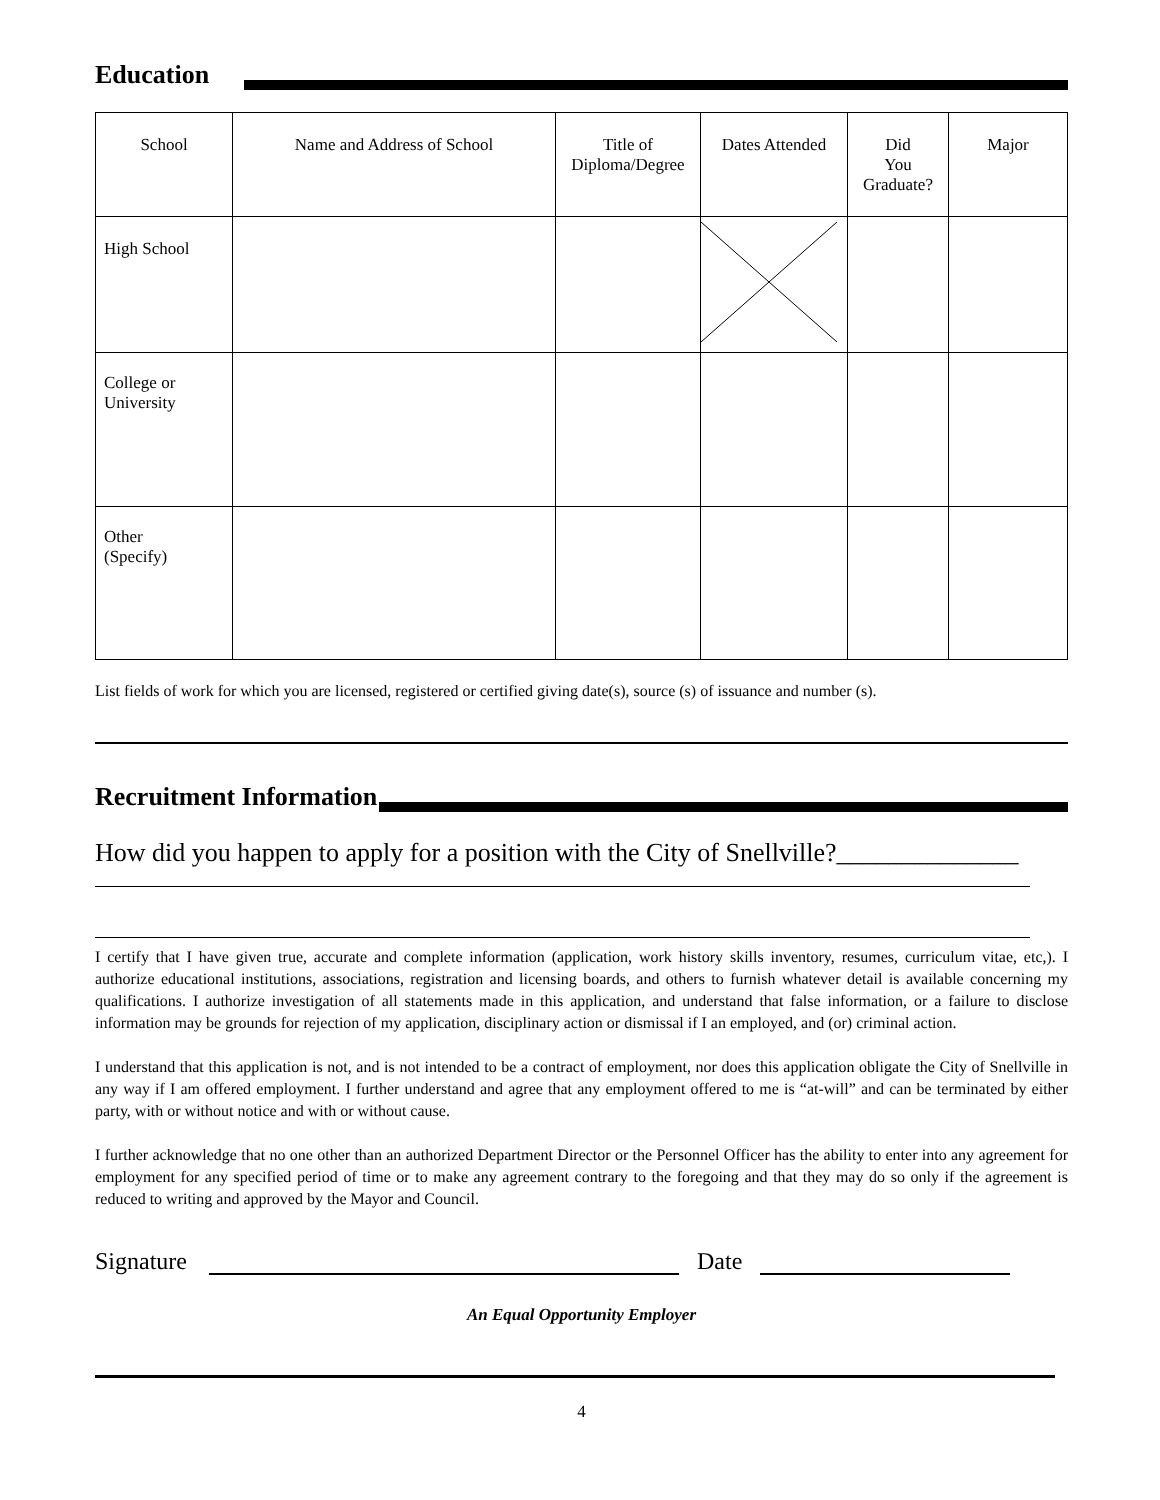Education
| School | Name and Address of School | Title of Diploma/Degree | Dates Attended | Did You Graduate? | Major |
| --- | --- | --- | --- | --- | --- |
| High School | | | | | |
| College or University | | | | | |
| Other (Specify) | | | | | |
List fields of work for which you are licensed, registered or certified giving date(s), source (s) of issuance and number (s).
Recruitment Information
How did you happen to apply for a position with the City of Snellville?______________
I certify that I have given true, accurate and complete information (application, work history skills inventory, resumes, curriculum vitae, etc,). I authorize educational institutions, associations, registration and licensing boards, and others to furnish whatever detail is available concerning my qualifications. I authorize investigation of all statements made in this application, and understand that false information, or a failure to disclose information may be grounds for rejection of my application, disciplinary action or dismissal if I an employed, and (or) criminal action.
I understand that this application is not, and is not intended to be a contract of employment, nor does this application obligate the City of Snellville in any way if I am offered employment. I further understand and agree that any employment offered to me is “at-will” and can be terminated by either party, with or without notice and with or without cause.
I further acknowledge that no one other than an authorized Department Director or the Personnel Officer has the ability to enter into any agreement for employment for any specified period of time or to make any agreement contrary to the foregoing and that they may do so only if the agreement is reduced to writing and approved by the Mayor and Council.
Signature Date
An Equal Opportunity Employer
4